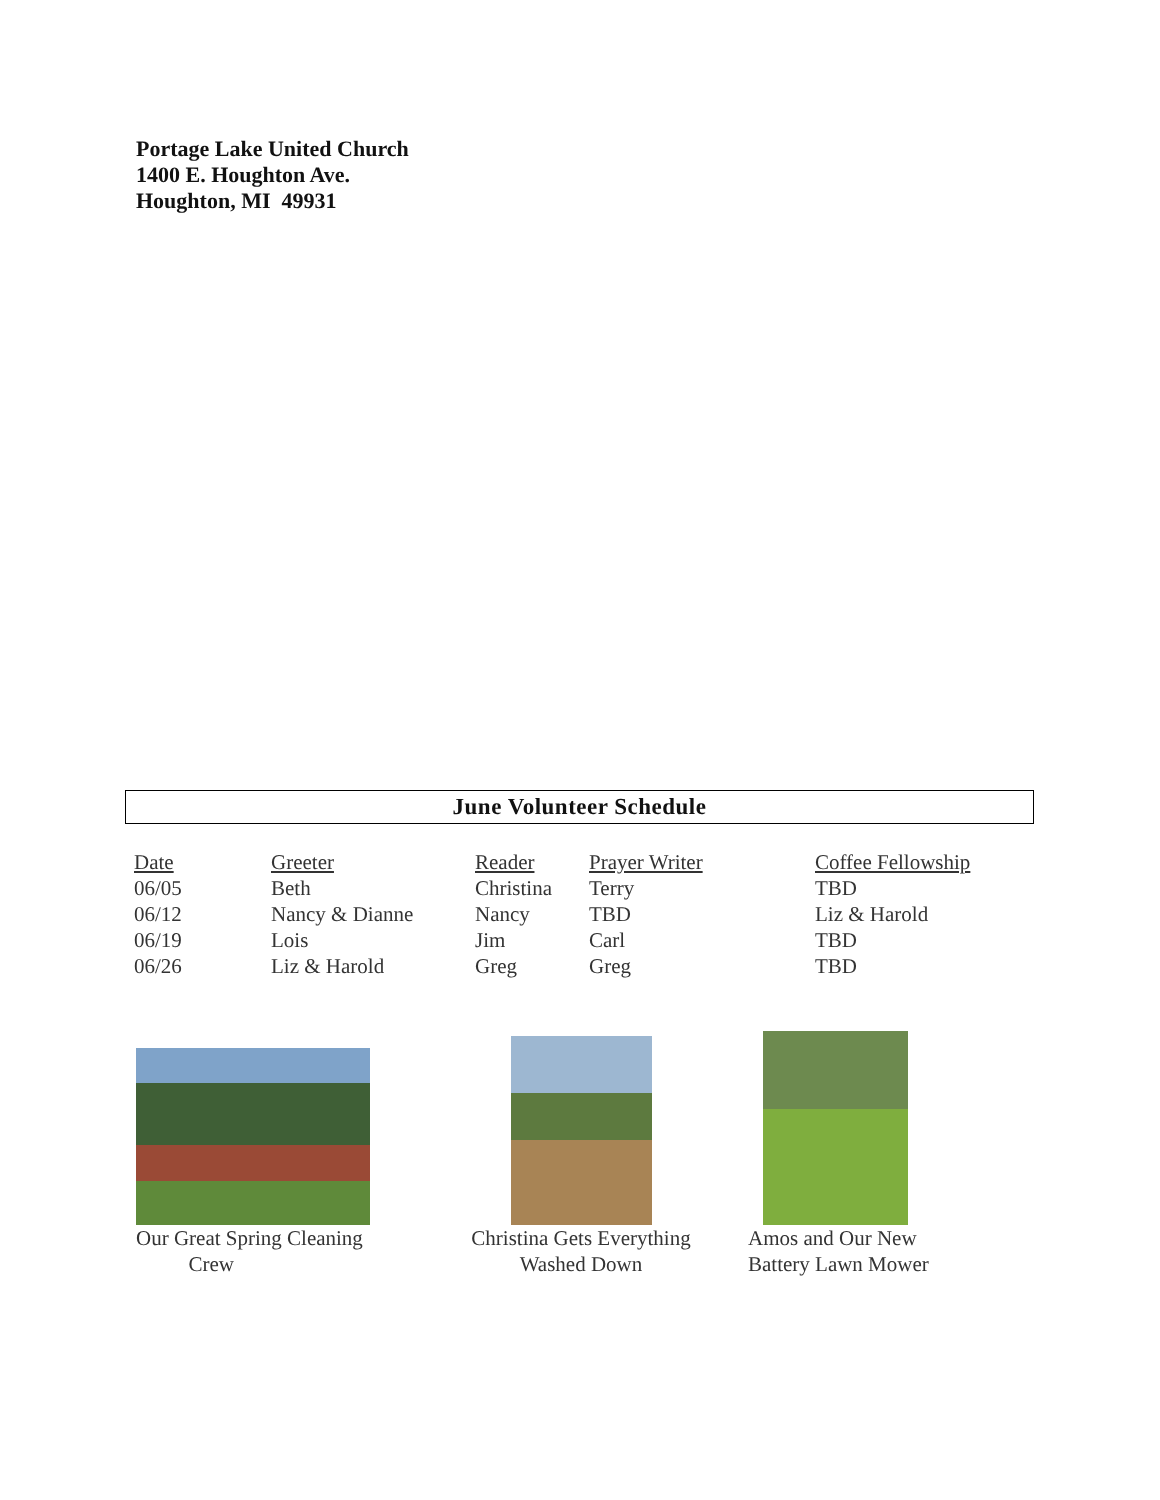Portage Lake United Church
1400 E. Houghton Ave.
Houghton, MI 49931
June Volunteer Schedule
| Date | Greeter | Reader | Prayer Writer | Coffee Fellowship |
| --- | --- | --- | --- | --- |
| 06/05 | Beth | Christina | Terry | TBD |
| 06/12 | Nancy & Dianne | Nancy | TBD | Liz & Harold |
| 06/19 | Lois | Jim | Carl | TBD |
| 06/26 | Liz & Harold | Greg | Greg | TBD |
Our Great Spring Cleaning
Crew
Christina Gets Everything
Washed Down
Amos and Our New
Battery Lawn Mower